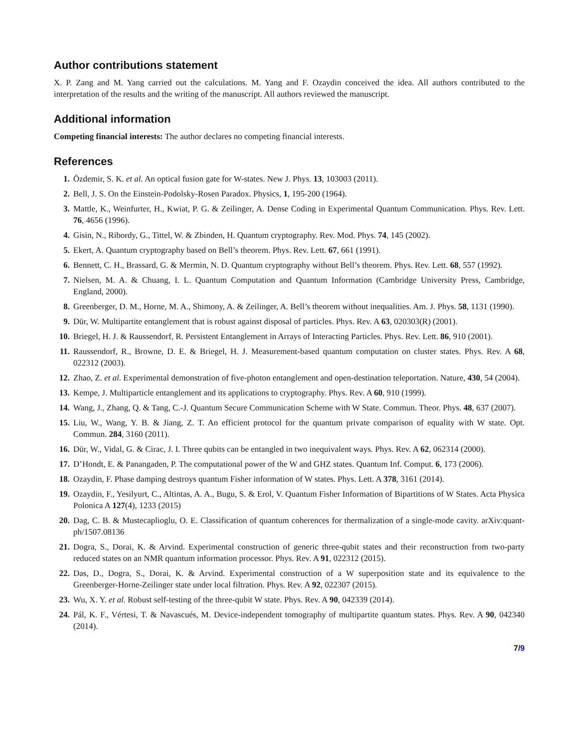Author contributions statement
X. P. Zang and M. Yang carried out the calculations. M. Yang and F. Ozaydin conceived the idea. All authors contributed to the interpretation of the results and the writing of the manuscript. All authors reviewed the manuscript.
Additional information
Competing financial interests: The author declares no competing financial interests.
References
1. Özdemir, S. K. et al. An optical fusion gate for W-states. New J. Phys. 13, 103003 (2011).
2. Bell, J. S. On the Einstein-Podolsky-Rosen Paradox. Physics, 1, 195-200 (1964).
3. Mattle, K., Weinfurter, H., Kwiat, P. G. & Zeilinger, A. Dense Coding in Experimental Quantum Communication. Phys. Rev. Lett. 76, 4656 (1996).
4. Gisin, N., Ribordy, G., Tittel, W. & Zbinden, H. Quantum cryptography. Rev. Mod. Phys. 74, 145 (2002).
5. Ekert, A. Quantum cryptography based on Bell’s theorem. Phys. Rev. Lett. 67, 661 (1991).
6. Bennett, C. H., Brassard, G. & Mermin, N. D. Quantum cryptography without Bell’s theorem. Phys. Rev. Lett. 68, 557 (1992).
7. Nielsen, M. A. & Chuang, I. L. Quantum Computation and Quantum Information (Cambridge University Press, Cambridge, England, 2000).
8. Greenberger, D. M., Horne, M. A., Shimony, A. & Zeilinger, A. Bell’s theorem without inequalities. Am. J. Phys. 58, 1131 (1990).
9. Dür, W. Multipartite entanglement that is robust against disposal of particles. Phys. Rev. A 63, 020303(R) (2001).
10. Briegel, H. J. & Raussendorf, R. Persistent Entanglement in Arrays of Interacting Particles. Phys. Rev. Lett. 86, 910 (2001).
11. Raussendorf, R., Browne, D. E. & Briegel, H. J. Measurement-based quantum computation on cluster states. Phys. Rev. A 68, 022312 (2003).
12. Zhao, Z. et al. Experimental demonstration of five-photon entanglement and open-destination teleportation. Nature, 430, 54 (2004).
13. Kempe, J. Multiparticle entanglement and its applications to cryptography. Phys. Rev. A 60, 910 (1999).
14. Wang, J., Zhang, Q. & Tang, C.-J. Quantum Secure Communication Scheme with W State. Commun. Theor. Phys. 48, 637 (2007).
15. Liu, W., Wang, Y. B. & Jiang, Z. T. An efficient protocol for the quantum private comparison of equality with W state. Opt. Commun. 284, 3160 (2011).
16. Dür, W., Vidal, G. & Cirac, J. I. Three qubits can be entangled in two inequivalent ways. Phys. Rev. A 62, 062314 (2000).
17. D’Hondt, E. & Panangaden, P. The computational power of the W and GHZ states. Quantum Inf. Comput. 6, 173 (2006).
18. Ozaydin, F. Phase damping destroys quantum Fisher information of W states. Phys. Lett. A 378, 3161 (2014).
19. Ozaydin, F., Yesilyurt, C., Altintas, A. A., Bugu, S. & Erol, V. Quantum Fisher Information of Bipartitions of W States. Acta Physica Polonica A 127(4), 1233 (2015)
20. Dag, C. B. & Mustecaplioglu, O. E. Classification of quantum coherences for thermalization of a single-mode cavity. arXiv:quant-ph/1507.08136
21. Dogra, S., Dorai, K. & Arvind. Experimental construction of generic three-qubit states and their reconstruction from two-party reduced states on an NMR quantum information processor. Phys. Rev. A 91, 022312 (2015).
22. Das, D., Dogra, S., Dorai, K. & Arvind. Experimental construction of a W superposition state and its equivalence to the Greenberger-Horne-Zeilinger state under local filtration. Phys. Rev. A 92, 022307 (2015).
23. Wu, X. Y. et al. Robust self-testing of the three-qubit W state. Phys. Rev. A 90, 042339 (2014).
24. Pál, K. F., Vértesi, T. & Navascués, M. Device-independent tomography of multipartite quantum states. Phys. Rev. A 90, 042340 (2014).
7/9